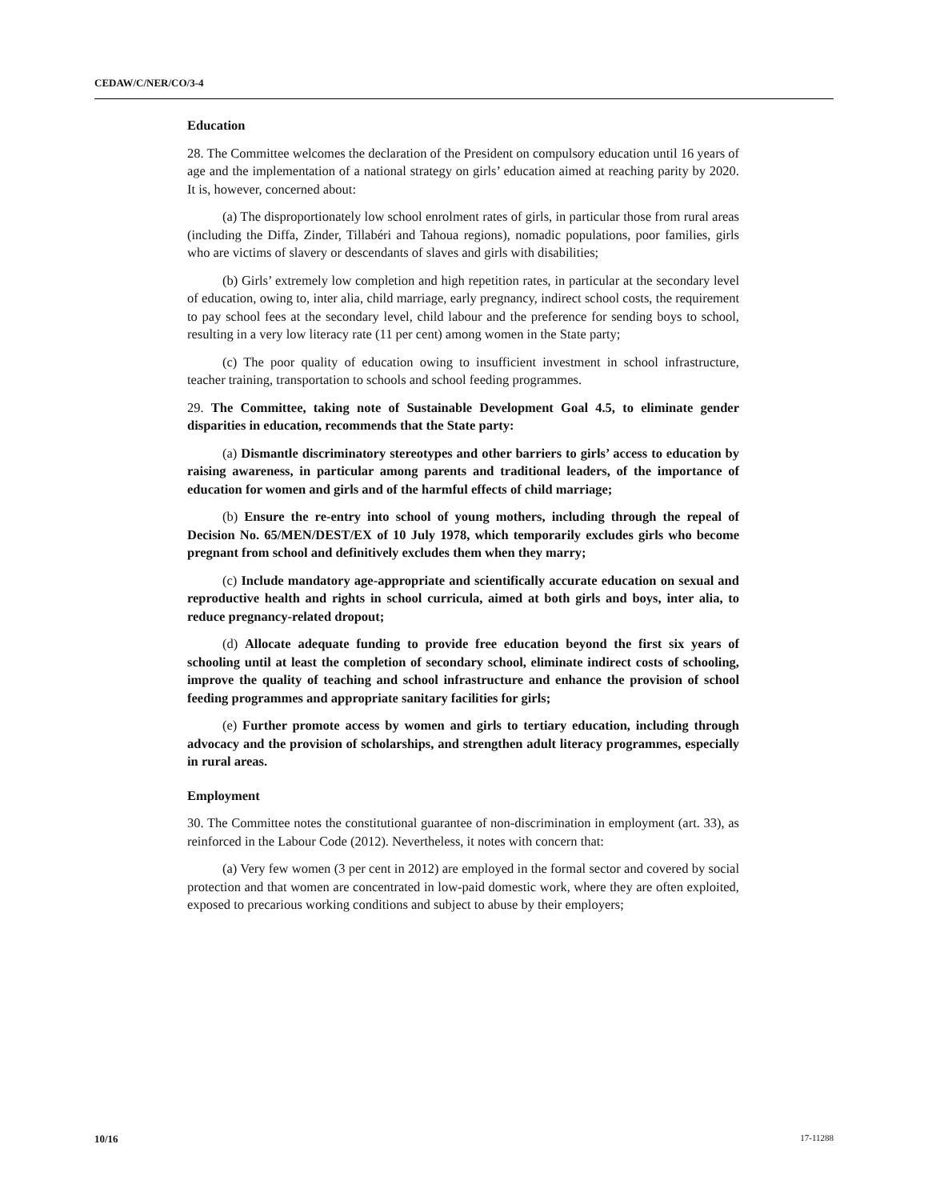CEDAW/C/NER/CO/3-4
Education
28. The Committee welcomes the declaration of the President on compulsory education until 16 years of age and the implementation of a national strategy on girls’ education aimed at reaching parity by 2020. It is, however, concerned about:
(a) The disproportionately low school enrolment rates of girls, in particular those from rural areas (including the Diffa, Zinder, Tillabéri and Tahoua regions), nomadic populations, poor families, girls who are victims of slavery or descendants of slaves and girls with disabilities;
(b) Girls’ extremely low completion and high repetition rates, in particular at the secondary level of education, owing to, inter alia, child marriage, early pregnancy, indirect school costs, the requirement to pay school fees at the secondary level, child labour and the preference for sending boys to school, resulting in a very low literacy rate (11 per cent) among women in the State party;
(c) The poor quality of education owing to insufficient investment in school infrastructure, teacher training, transportation to schools and school feeding programmes.
29. The Committee, taking note of Sustainable Development Goal 4.5, to eliminate gender disparities in education, recommends that the State party:
(a) Dismantle discriminatory stereotypes and other barriers to girls’ access to education by raising awareness, in particular among parents and traditional leaders, of the importance of education for women and girls and of the harmful effects of child marriage;
(b) Ensure the re-entry into school of young mothers, including through the repeal of Decision No. 65/MEN/DEST/EX of 10 July 1978, which temporarily excludes girls who become pregnant from school and definitively excludes them when they marry;
(c) Include mandatory age-appropriate and scientifically accurate education on sexual and reproductive health and rights in school curricula, aimed at both girls and boys, inter alia, to reduce pregnancy-related dropout;
(d) Allocate adequate funding to provide free education beyond the first six years of schooling until at least the completion of secondary school, eliminate indirect costs of schooling, improve the quality of teaching and school infrastructure and enhance the provision of school feeding programmes and appropriate sanitary facilities for girls;
(e) Further promote access by women and girls to tertiary education, including through advocacy and the provision of scholarships, and strengthen adult literacy programmes, especially in rural areas.
Employment
30. The Committee notes the constitutional guarantee of non-discrimination in employment (art. 33), as reinforced in the Labour Code (2012). Nevertheless, it notes with concern that:
(a) Very few women (3 per cent in 2012) are employed in the formal sector and covered by social protection and that women are concentrated in low-paid domestic work, where they are often exploited, exposed to precarious working conditions and subject to abuse by their employers;
10/16 17-11288